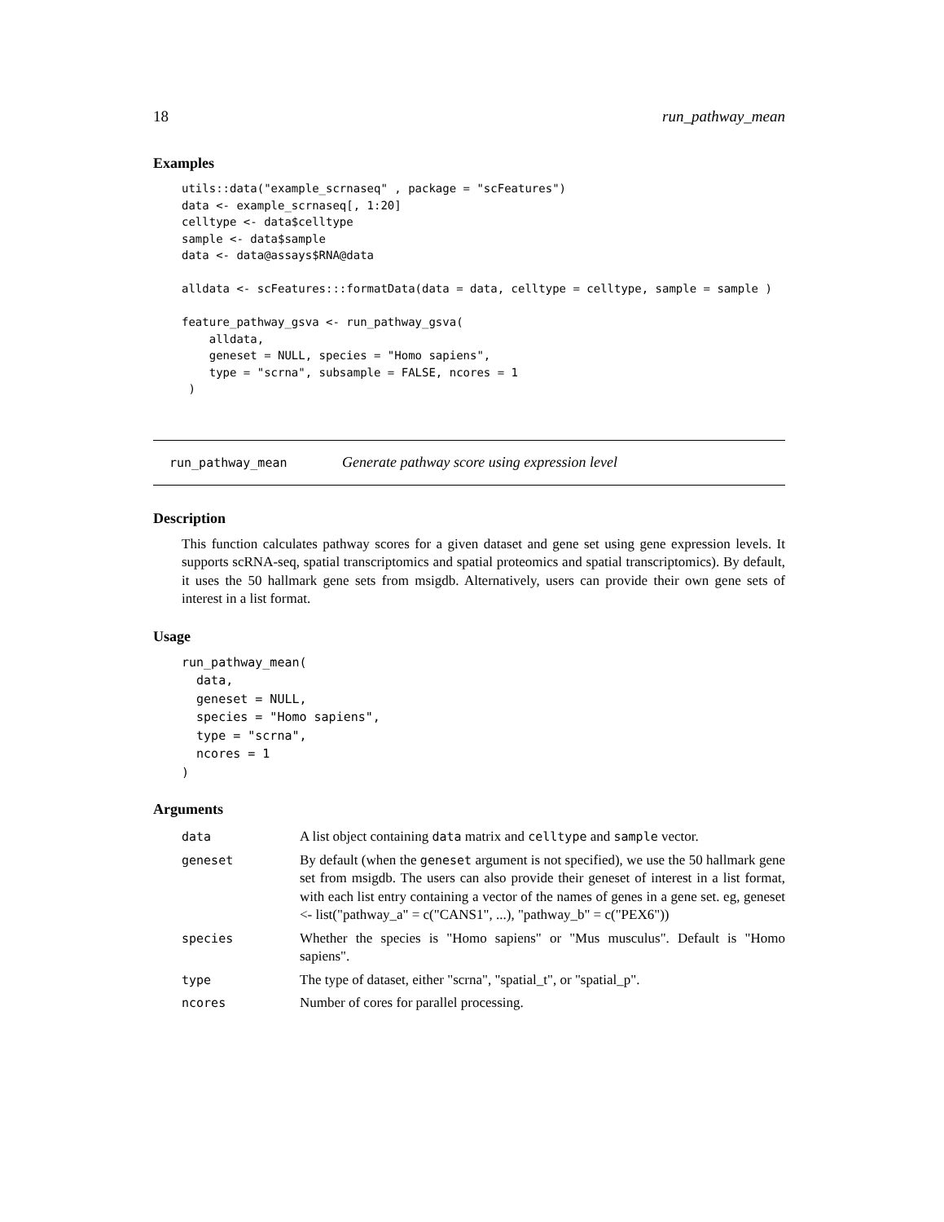18 run_pathway_mean
Examples
utils::data("example_scrnaseq" , package = "scFeatures")
data <- example_scrnaseq[, 1:20]
celltype <- data$celltype
sample <- data$sample
data <- data@assays$RNA@data

alldata <- scFeatures:::formatData(data = data, celltype = celltype, sample = sample )

feature_pathway_gsva <- run_pathway_gsva(
    alldata,
    geneset = NULL, species = "Homo sapiens",
    type = "scrna", subsample = FALSE, ncores = 1
 )
run_pathway_mean Generate pathway score using expression level
Description
This function calculates pathway scores for a given dataset and gene set using gene expression levels. It supports scRNA-seq, spatial transcriptomics and spatial proteomics and spatial transcriptomics). By default, it uses the 50 hallmark gene sets from msigdb. Alternatively, users can provide their own gene sets of interest in a list format.
Usage
run_pathway_mean(
  data,
  geneset = NULL,
  species = "Homo sapiens",
  type = "scrna",
  ncores = 1
)
Arguments
| data | A list object containing data matrix and celltype and sample vector. |
| geneset | By default (when the geneset argument is not specified), we use the 50 hallmark gene set from msigdb. The users can also provide their geneset of interest in a list format, with each list entry containing a vector of the names of genes in a gene set. eg, geneset <- list("pathway_a" = c("CANS1", ...), "pathway_b" = c("PEX6")) |
| species | Whether the species is "Homo sapiens" or "Mus musculus". Default is "Homo sapiens". |
| type | The type of dataset, either "scrna", "spatial_t", or "spatial_p". |
| ncores | Number of cores for parallel processing. |